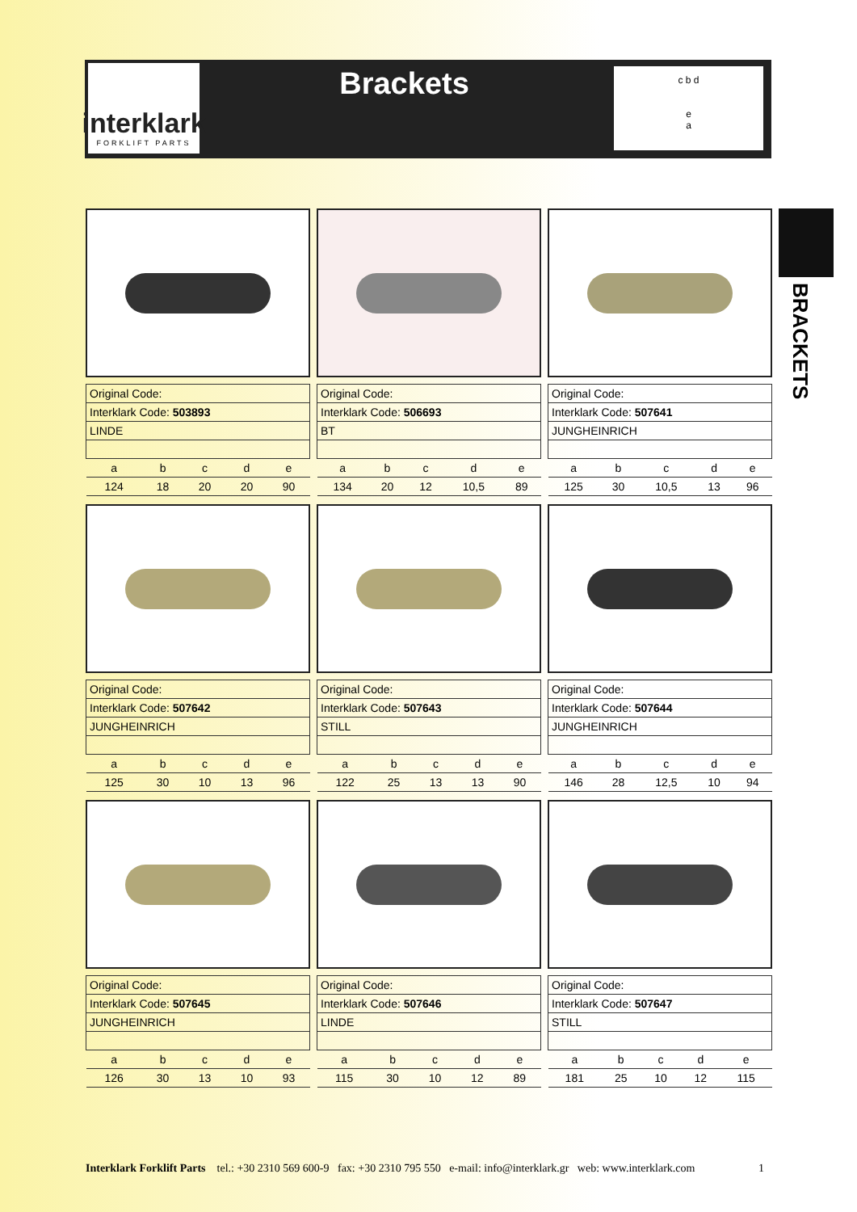interklark
FORKLIFT PARTS
Brackets
c b d
e
a
BRACKETS
| Original Code: | | | | |
| Interklark Code: 503893 | | | | |
| LINDE | | | | |
| a | b | c | d | e |
| 124 | 18 | 20 | 20 | 90 |
| Original Code: | | | | |
| Interklark Code: 506693 | | | | |
| BT | | | | |
| a | b | c | d | e |
| 134 | 20 | 12 | 10,5 | 89 |
| Original Code: | | | | |
| Interklark Code: 507641 | | | | |
| JUNGHEINRICH | | | | |
| a | b | c | d | e |
| 125 | 30 | 10,5 | 13 | 96 |
| Original Code: | | | | |
| Interklark Code: 507642 | | | | |
| JUNGHEINRICH | | | | |
| a | b | c | d | e |
| 125 | 30 | 10 | 13 | 96 |
| Original Code: | | | | |
| Interklark Code: 507643 | | | | |
| STILL | | | | |
| a | b | c | d | e |
| 122 | 25 | 13 | 13 | 90 |
| Original Code: | | | | |
| Interklark Code: 507644 | | | | |
| JUNGHEINRICH | | | | |
| a | b | c | d | e |
| 146 | 28 | 12,5 | 10 | 94 |
| Original Code: | | | | |
| Interklark Code: 507645 | | | | |
| JUNGHEINRICH | | | | |
| a | b | c | d | e |
| 126 | 30 | 13 | 10 | 93 |
| Original Code: | | | | |
| Interklark Code: 507646 | | | | |
| LINDE | | | | |
| a | b | c | d | e |
| 115 | 30 | 10 | 12 | 89 |
| Original Code: | | | | |
| Interklark Code: 507647 | | | | |
| STILL | | | | |
| a | b | c | d | e |
| 181 | 25 | 10 | 12 | 115 |
Interklark Forklift Parts tel.: +30 2310 569 600-9 fax: +30 2310 795 550 e-mail: info@interklark.gr web: www.interklark.com 1